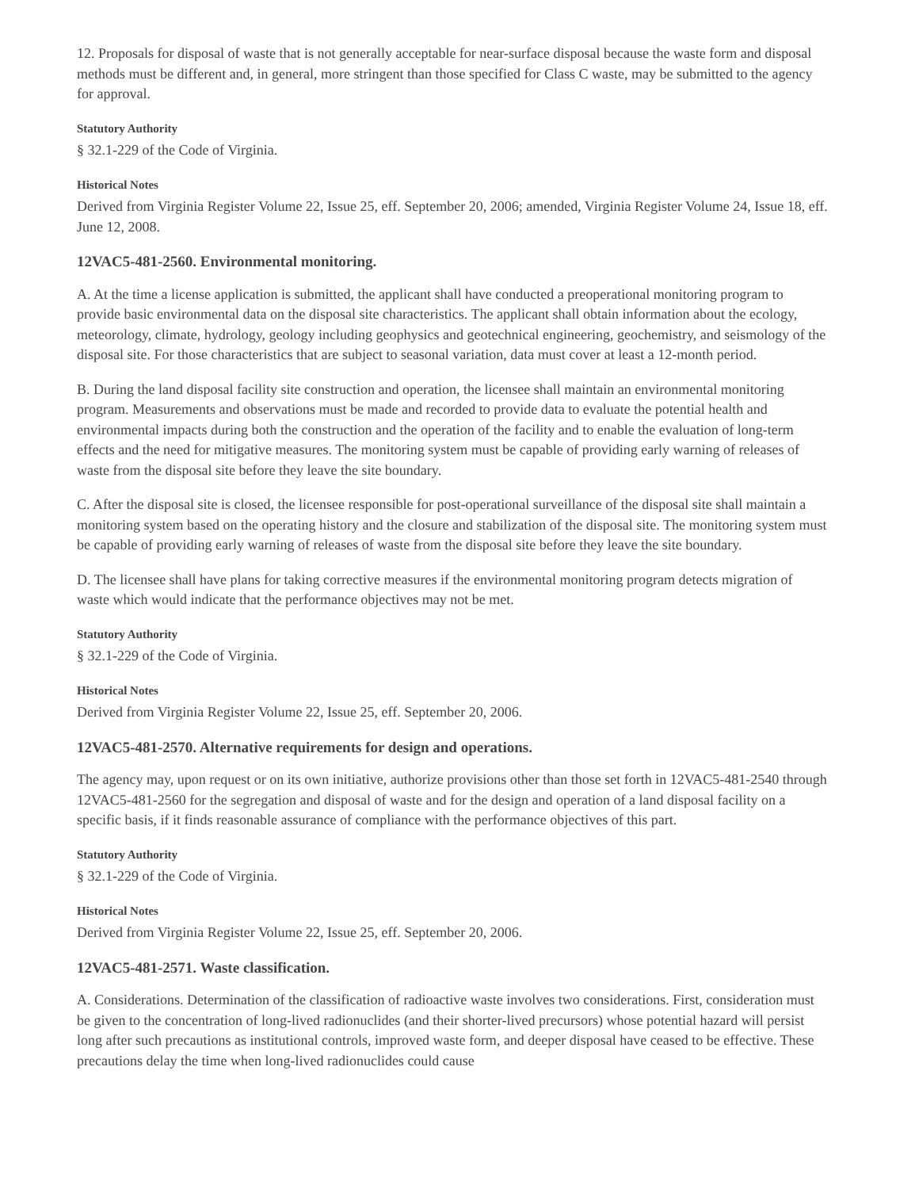12. Proposals for disposal of waste that is not generally acceptable for near-surface disposal because the waste form and disposal methods must be different and, in general, more stringent than those specified for Class C waste, may be submitted to the agency for approval.
Statutory Authority
§ 32.1-229 of the Code of Virginia.
Historical Notes
Derived from Virginia Register Volume 22, Issue 25, eff. September 20, 2006; amended, Virginia Register Volume 24, Issue 18, eff. June 12, 2008.
12VAC5-481-2560. Environmental monitoring.
A. At the time a license application is submitted, the applicant shall have conducted a preoperational monitoring program to provide basic environmental data on the disposal site characteristics. The applicant shall obtain information about the ecology, meteorology, climate, hydrology, geology including geophysics and geotechnical engineering, geochemistry, and seismology of the disposal site. For those characteristics that are subject to seasonal variation, data must cover at least a 12-month period.
B. During the land disposal facility site construction and operation, the licensee shall maintain an environmental monitoring program. Measurements and observations must be made and recorded to provide data to evaluate the potential health and environmental impacts during both the construction and the operation of the facility and to enable the evaluation of long-term effects and the need for mitigative measures. The monitoring system must be capable of providing early warning of releases of waste from the disposal site before they leave the site boundary.
C. After the disposal site is closed, the licensee responsible for post-operational surveillance of the disposal site shall maintain a monitoring system based on the operating history and the closure and stabilization of the disposal site. The monitoring system must be capable of providing early warning of releases of waste from the disposal site before they leave the site boundary.
D. The licensee shall have plans for taking corrective measures if the environmental monitoring program detects migration of waste which would indicate that the performance objectives may not be met.
Statutory Authority
§ 32.1-229 of the Code of Virginia.
Historical Notes
Derived from Virginia Register Volume 22, Issue 25, eff. September 20, 2006.
12VAC5-481-2570. Alternative requirements for design and operations.
The agency may, upon request or on its own initiative, authorize provisions other than those set forth in 12VAC5-481-2540 through 12VAC5-481-2560 for the segregation and disposal of waste and for the design and operation of a land disposal facility on a specific basis, if it finds reasonable assurance of compliance with the performance objectives of this part.
Statutory Authority
§ 32.1-229 of the Code of Virginia.
Historical Notes
Derived from Virginia Register Volume 22, Issue 25, eff. September 20, 2006.
12VAC5-481-2571. Waste classification.
A. Considerations. Determination of the classification of radioactive waste involves two considerations. First, consideration must be given to the concentration of long-lived radionuclides (and their shorter-lived precursors) whose potential hazard will persist long after such precautions as institutional controls, improved waste form, and deeper disposal have ceased to be effective. These precautions delay the time when long-lived radionuclides could cause